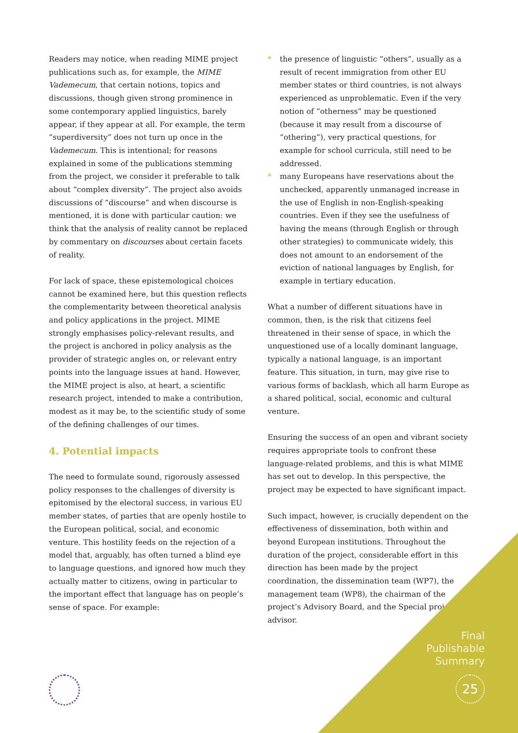Readers may notice, when reading MIME project publications such as, for example, the MIME Vademecum, that certain notions, topics and discussions, though given strong prominence in some contemporary applied linguistics, barely appear, if they appear at all. For example, the term “superdiversity” does not turn up once in the Vademecum. This is intentional; for reasons explained in some of the publications stemming from the project, we consider it preferable to talk about “complex diversity”. The project also avoids discussions of “discourse” and when discourse is mentioned, it is done with particular caution: we think that the analysis of reality cannot be replaced by commentary on discourses about certain facets of reality.
For lack of space, these epistemological choices cannot be examined here, but this question reflects the complementarity between theoretical analysis and policy applications in the project. MIME strongly emphasises policy-relevant results, and the project is anchored in policy analysis as the provider of strategic angles on, or relevant entry points into the language issues at hand. However, the MIME project is also, at heart, a scientific research project, intended to make a contribution, modest as it may be, to the scientific study of some of the defining challenges of our times.
4. Potential impacts
The need to formulate sound, rigorously assessed policy responses to the challenges of diversity is epitomised by the electoral success, in various EU member states, of parties that are openly hostile to the European political, social, and economic venture. This hostility feeds on the rejection of a model that, arguably, has often turned a blind eye to language questions, and ignored how much they actually matter to citizens, owing in particular to the important effect that language has on people’s sense of space. For example:
* the presence of linguistic “others”, usually as a result of recent immigration from other EU member states or third countries, is not always experienced as unproblematic. Even if the very notion of “otherness” may be questioned (because it may result from a discourse of “othering”), very practical questions, for example for school curricula, still need to be addressed.
* many Europeans have reservations about the unchecked, apparently unmanaged increase in the use of English in non-English-speaking countries. Even if they see the usefulness of having the means (through English or through other strategies) to communicate widely, this does not amount to an endorsement of the eviction of national languages by English, for example in tertiary education.
What a number of different situations have in common, then, is the risk that citizens feel threatened in their sense of space, in which the unquestioned use of a locally dominant language, typically a national language, is an important feature. This situation, in turn, may give rise to various forms of backlash, which all harm Europe as a shared political, social, economic and cultural venture.
Ensuring the success of an open and vibrant society requires appropriate tools to confront these language-related problems, and this is what MIME has set out to develop. In this perspective, the project may be expected to have significant impact.
Such impact, however, is crucially dependent on the effectiveness of dissemination, both within and beyond European institutions. Throughout the duration of the project, considerable effort in this direction has been made by the project coordination, the dissemination team (WP7), the management team (WP8), the chairman of the project’s Advisory Board, and the Special project advisor.
Final
Publishable
Summary
25